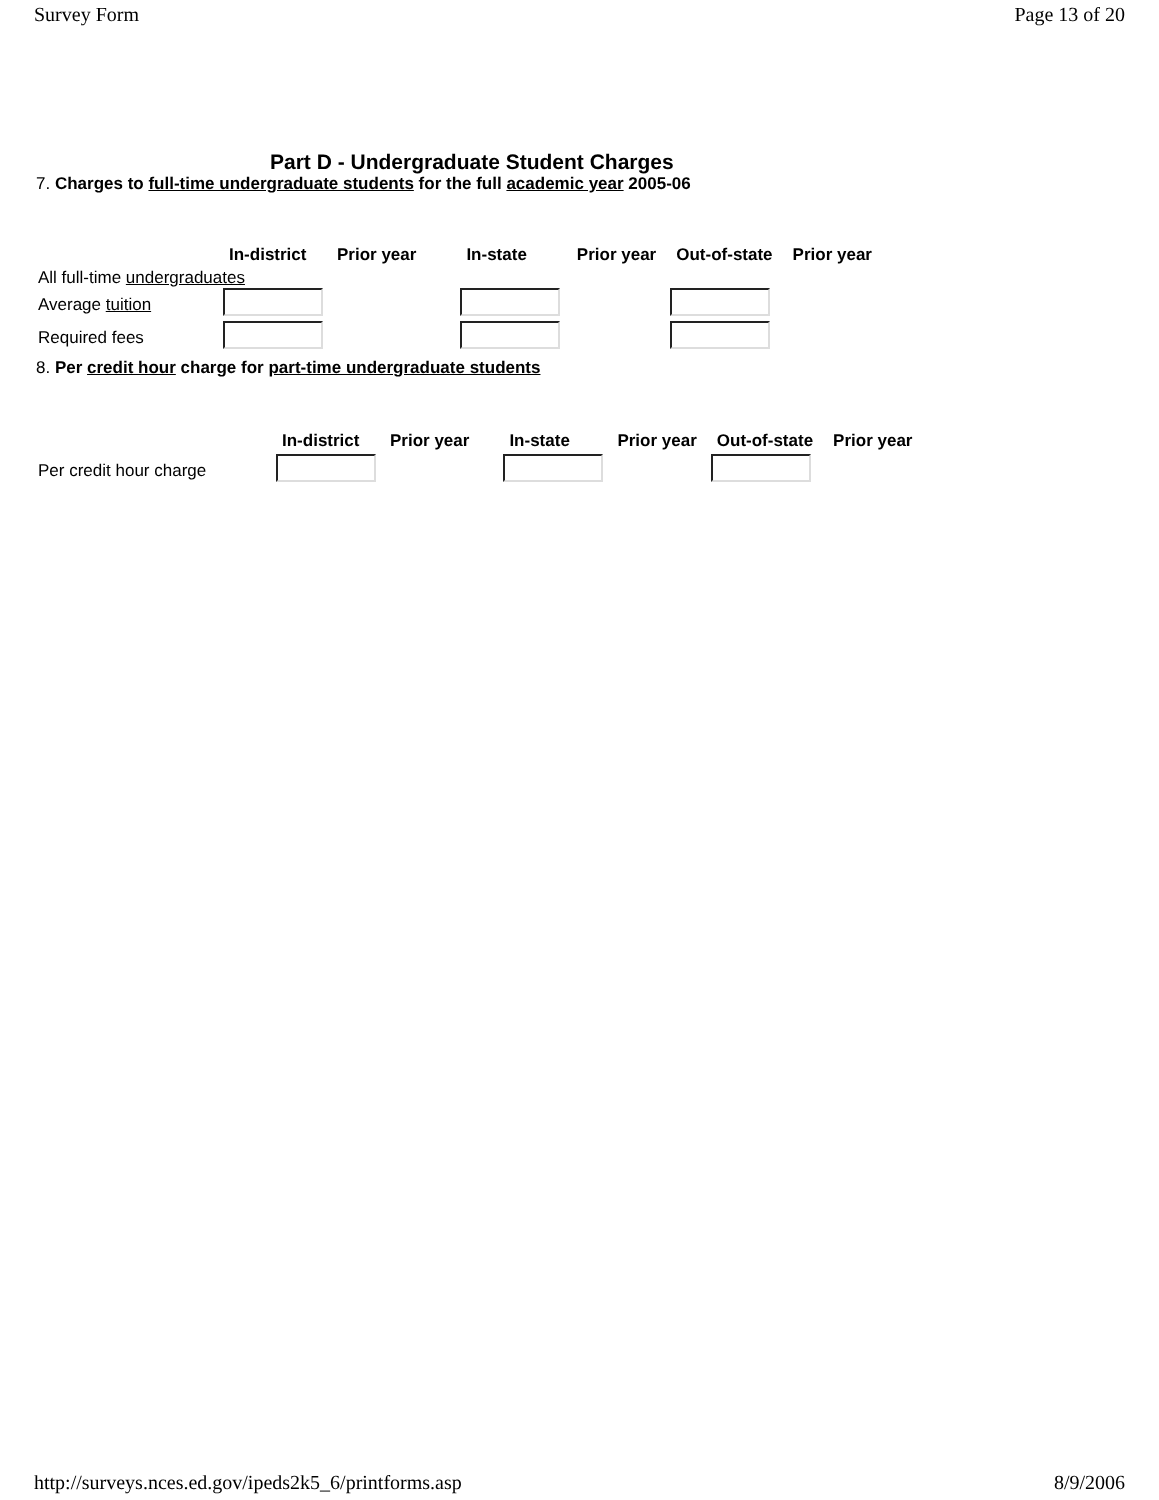Survey Form Page 13 of 20
Part D - Undergraduate Student Charges
7. Charges to full-time undergraduate students for the full academic year 2005-06
| | In-district | Prior year | In-state | Prior year | Out-of-state | Prior year |
| --- | --- | --- | --- | --- | --- | --- |
| All full-time undergraduates | | | | | | |
| Average tuition | | | | | | |
| Required fees | | | | | | |
8. Per credit hour charge for part-time undergraduate students
| | In-district | Prior year | In-state | Prior year | Out-of-state | Prior year |
| --- | --- | --- | --- | --- | --- | --- |
| Per credit hour charge | | | | | | |
http://surveys.nces.ed.gov/ipeds2k5_6/printforms.asp 8/9/2006